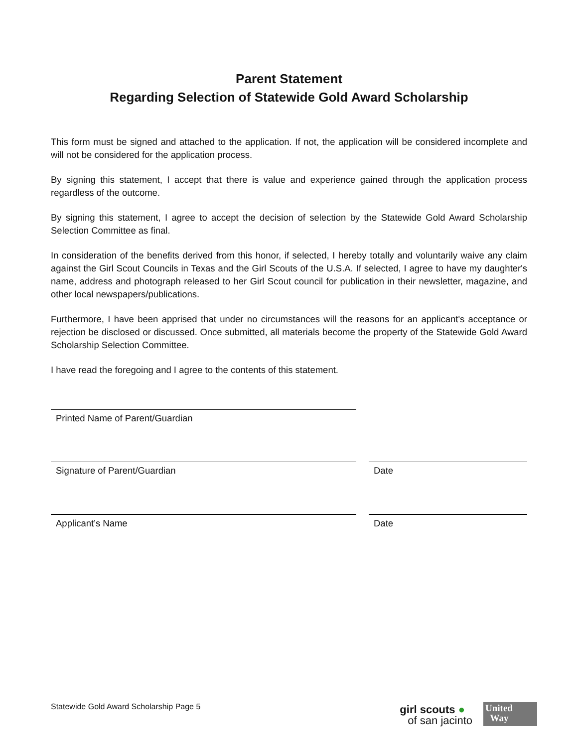Parent Statement
Regarding Selection of Statewide Gold Award Scholarship
This form must be signed and attached to the application. If not, the application will be considered incomplete and will not be considered for the application process.
By signing this statement, I accept that there is value and experience gained through the application process regardless of the outcome.
By signing this statement, I agree to accept the decision of selection by the Statewide Gold Award Scholarship Selection Committee as final.
In consideration of the benefits derived from this honor, if selected, I hereby totally and voluntarily waive any claim against the Girl Scout Councils in Texas and the Girl Scouts of the U.S.A. If selected, I agree to have my daughter's name, address and photograph released to her Girl Scout council for publication in their newsletter, magazine, and other local newspapers/publications.
Furthermore, I have been apprised that under no circumstances will the reasons for an applicant's acceptance or rejection be disclosed or discussed. Once submitted, all materials become the property of the Statewide Gold Award Scholarship Selection Committee.
I have read the foregoing and I agree to the contents of this statement.
Printed Name of Parent/Guardian
Signature of Parent/Guardian Date
Applicant’s Name Date
Statewide Gold Award Scholarship Page 5
girl scouts ●
of san jacinto
United
Way